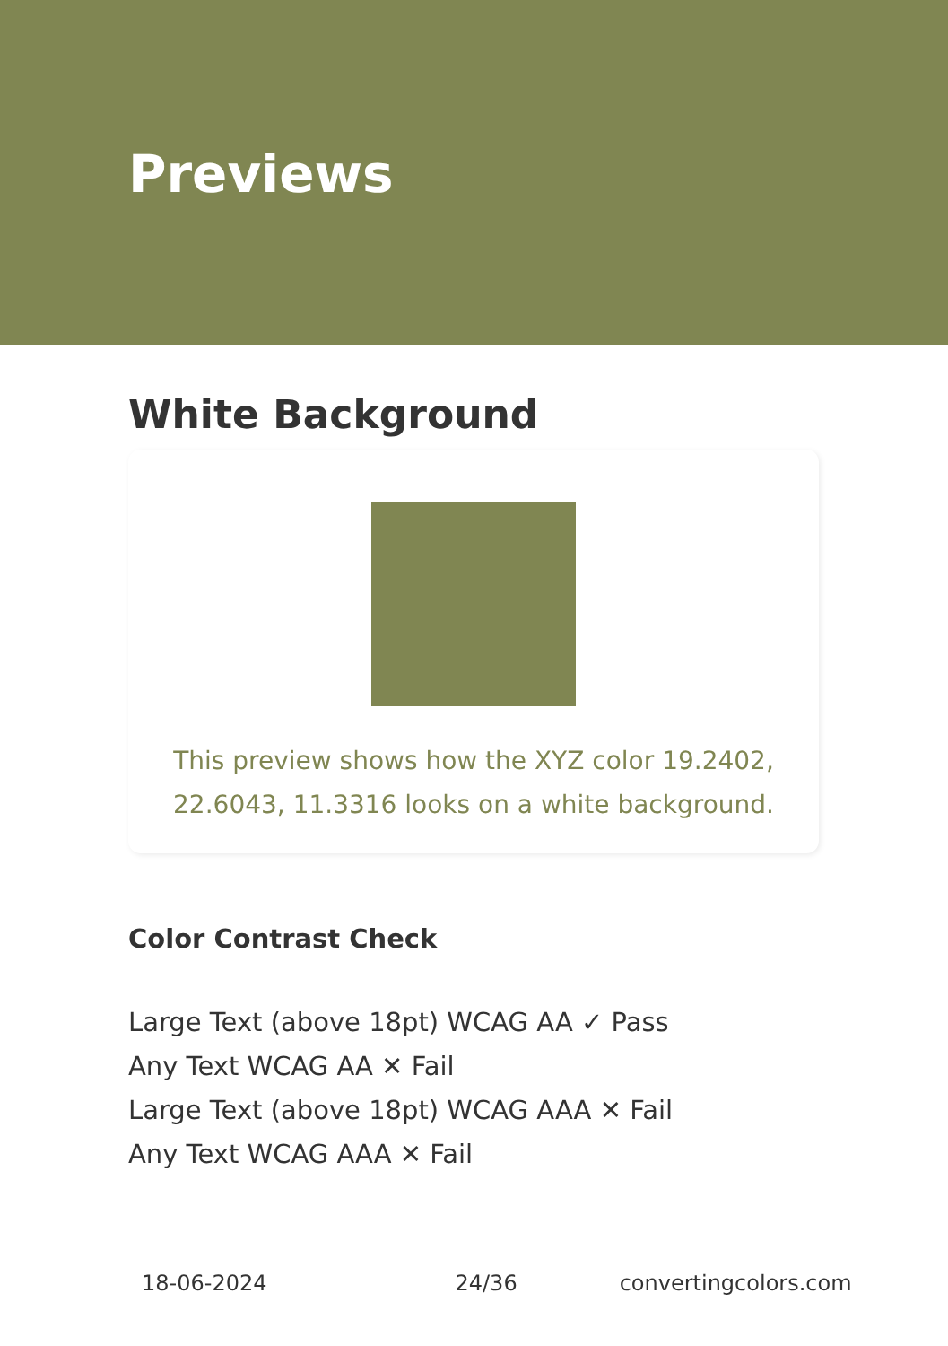Previews
White Background
This preview shows how the XYZ color 19.2402,
22.6043, 11.3316 looks on a white background.
Color Contrast Check
Large Text (above 18pt) WCAG AA ✓ Pass
Any Text WCAG AA ✕ Fail
Large Text (above 18pt) WCAG AAA ✕ Fail
Any Text WCAG AAA ✕ Fail
18-06-2024 24/36 convertingcolors.com